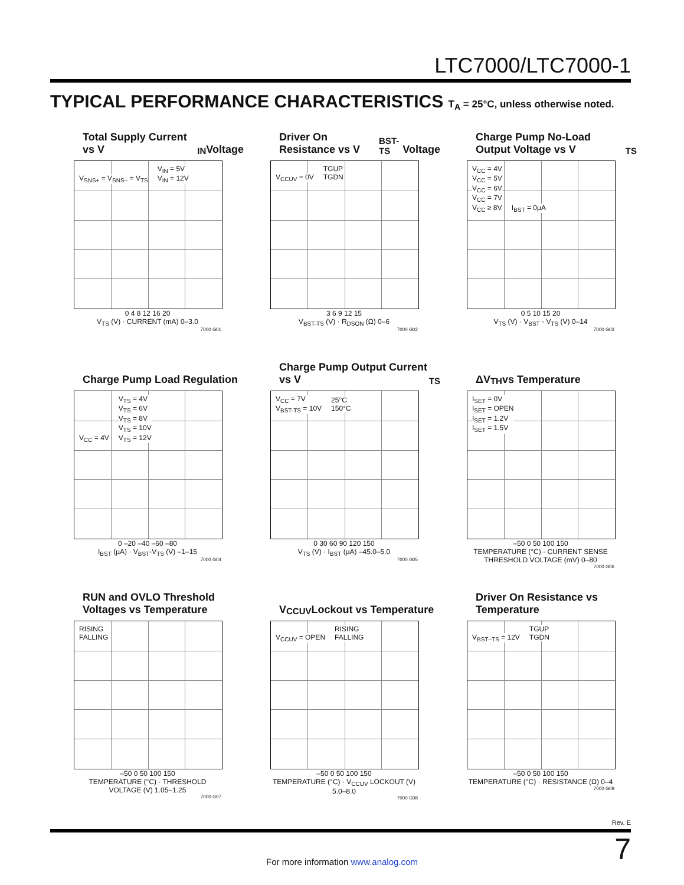LTC7000/LTC7000-1
TYPICAL PERFORMANCE CHARACTERISTICS T<sub>A</sub> = 25°C, unless otherwise noted.
Total Supply Current vs V<sub>IN</sub> Voltage
V<sub>SNS+</sub> = V<sub>SNS–</sub> = V<sub>TS</sub>
V<sub>IN</sub> = 5V
V<sub>IN</sub> = 12V
0 4 8 12 16 20
V<sub>TS</sub> (V) · CURRENT (mA) 0–3.0
7000 G01
Driver On Resistance vs V<sub>BST-TS</sub> Voltage
V<sub>CCUV</sub> = 0V
TGUP
TGDN
3 6 9 12 15
V<sub>BST-TS</sub> (V) · R<sub>DSON</sub> (Ω) 0–6
7000 G02
Charge Pump No-Load Output Voltage vs V<sub>TS</sub>
V<sub>CC</sub> = 4V
V<sub>CC</sub> = 5V
V<sub>CC</sub> = 6V
V<sub>CC</sub> = 7V
V<sub>CC</sub> ≥ 8V
I<sub>BST</sub> = 0µA
0 5 10 15 20
V<sub>TS</sub> (V) · V<sub>BST</sub> - V<sub>TS</sub> (V) 0–14
7000 G03
Charge Pump Load Regulation
V<sub>CC</sub> = 4V
V<sub>TS</sub> = 4V
V<sub>TS</sub> = 6V
V<sub>TS</sub> = 8V
V<sub>TS</sub> = 10V
V<sub>TS</sub> = 12V
0 –20 –40 –60 –80
I<sub>BST</sub> (µA) · V<sub>BST</sub>-V<sub>TS</sub> (V) –1–15
7000 G04
Charge Pump Output Current vs V<sub>TS</sub>
V<sub>CC</sub> = 7V
V<sub>BST-TS</sub> = 10V
25°C
150°C
0 30 60 90 120 150
V<sub>TS</sub> (V) · I<sub>BST</sub> (µA) –45.0–5.0
7000 G05
ΔV<sub>TH</sub> vs Temperature
I<sub>SET</sub> = 0V
I<sub>SET</sub> = OPEN
I<sub>SET</sub> = 1.2V
I<sub>SET</sub> = 1.5V
–50 0 50 100 150
TEMPERATURE (°C) · CURRENT SENSE THRESHOLD VOLTAGE (mV) 0–80
7000 G06
RUN and OVLO Threshold Voltages vs Temperature
RISING
FALLING
–50 0 50 100 150
TEMPERATURE (°C) · THRESHOLD VOLTAGE (V) 1.05–1.25
7000 G07
V<sub>CCUV</sub> Lockout vs Temperature
V<sub>CCUV</sub> = OPEN
RISING
FALLING
–50 0 50 100 150
TEMPERATURE (°C) · V<sub>CCUV</sub> LOCKOUT (V) 5.0–8.0
7000 G08
Driver On Resistance vs Temperature
V<sub>BST–TS</sub> = 12V
TGUP
TGDN
–50 0 50 100 150
TEMPERATURE (°C) · RESISTANCE (Ω) 0–4
7000 G09
Rev. E
7
For more information www.analog.com